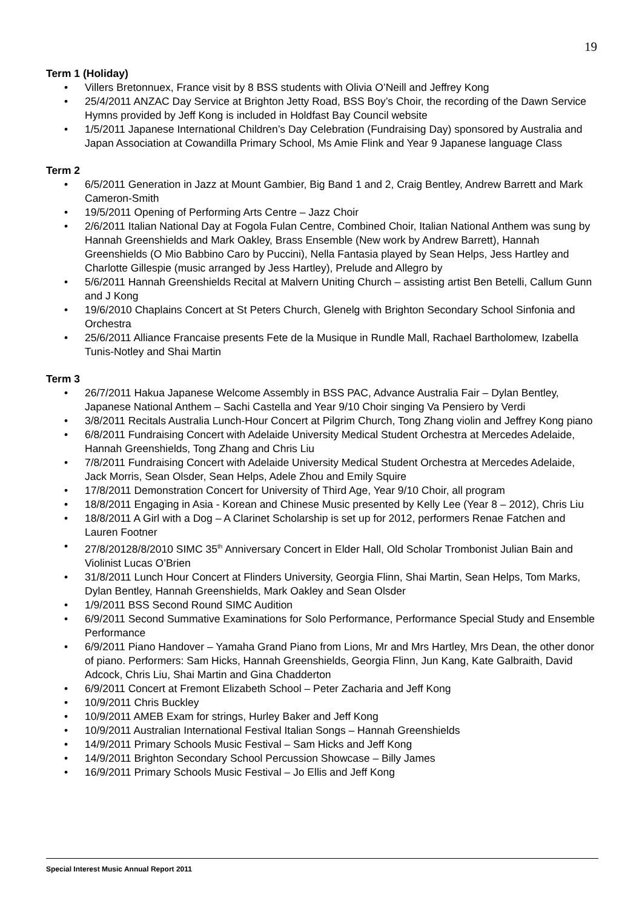19
Term 1 (Holiday)
• Villers Bretonnuex, France visit by 8 BSS students with Olivia O’Neill and Jeffrey Kong
• 25/4/2011 ANZAC Day Service at Brighton Jetty Road, BSS Boy’s Choir, the recording of the Dawn Service Hymns provided by Jeff Kong is included in Holdfast Bay Council website
• 1/5/2011 Japanese International Children’s Day Celebration (Fundraising Day) sponsored by Australia and Japan Association at Cowandilla Primary School, Ms Amie Flink and Year 9 Japanese language Class
Term 2
• 6/5/2011 Generation in Jazz at Mount Gambier, Big Band 1 and 2, Craig Bentley, Andrew Barrett and Mark Cameron-Smith
• 19/5/2011 Opening of Performing Arts Centre – Jazz Choir
• 2/6/2011 Italian National Day at Fogola Fulan Centre, Combined Choir, Italian National Anthem was sung by Hannah Greenshields and Mark Oakley, Brass Ensemble (New work by Andrew Barrett), Hannah Greenshields (O Mio Babbino Caro by Puccini), Nella Fantasia played by Sean Helps, Jess Hartley and Charlotte Gillespie (music arranged by Jess Hartley), Prelude and Allegro by
• 5/6/2011 Hannah Greenshields Recital at Malvern Uniting Church – assisting artist Ben Betelli, Callum Gunn and J Kong
• 19/6/2010 Chaplains Concert at St Peters Church, Glenelg with Brighton Secondary School Sinfonia and Orchestra
• 25/6/2011 Alliance Francaise presents Fete de la Musique in Rundle Mall, Rachael Bartholomew, Izabella Tunis-Notley and Shai Martin
Term 3
• 26/7/2011 Hakua Japanese Welcome Assembly in BSS PAC, Advance Australia Fair – Dylan Bentley, Japanese National Anthem – Sachi Castella and Year 9/10 Choir singing Va Pensiero by Verdi
• 3/8/2011 Recitals Australia Lunch-Hour Concert at Pilgrim Church, Tong Zhang violin and Jeffrey Kong piano
• 6/8/2011 Fundraising Concert with Adelaide University Medical Student Orchestra at Mercedes Adelaide, Hannah Greenshields, Tong Zhang and Chris Liu
• 7/8/2011 Fundraising Concert with Adelaide University Medical Student Orchestra at Mercedes Adelaide, Jack Morris, Sean Olsder, Sean Helps, Adele Zhou and Emily Squire
• 17/8/2011 Demonstration Concert for University of Third Age, Year 9/10 Choir, all program
• 18/8/2011 Engaging in Asia - Korean and Chinese Music presented by Kelly Lee (Year 8 – 2012), Chris Liu
• 18/8/2011 A Girl with a Dog – A Clarinet Scholarship is set up for 2012, performers Renae Fatchen and Lauren Footner
• 27/8/20128/8/2010 SIMC 35<sup>th</sup> Anniversary Concert in Elder Hall, Old Scholar Trombonist Julian Bain and Violinist Lucas O’Brien
• 31/8/2011 Lunch Hour Concert at Flinders University, Georgia Flinn, Shai Martin, Sean Helps, Tom Marks, Dylan Bentley, Hannah Greenshields, Mark Oakley and Sean Olsder
• 1/9/2011 BSS Second Round SIMC Audition
• 6/9/2011 Second Summative Examinations for Solo Performance, Performance Special Study and Ensemble Performance
• 6/9/2011 Piano Handover – Yamaha Grand Piano from Lions, Mr and Mrs Hartley, Mrs Dean, the other donor of piano. Performers: Sam Hicks, Hannah Greenshields, Georgia Flinn, Jun Kang, Kate Galbraith, David Adcock, Chris Liu, Shai Martin and Gina Chadderton
• 6/9/2011 Concert at Fremont Elizabeth School – Peter Zacharia and Jeff Kong
• 10/9/2011 Chris Buckley
• 10/9/2011 AMEB Exam for strings, Hurley Baker and Jeff Kong
• 10/9/2011 Australian International Festival Italian Songs – Hannah Greenshields
• 14/9/2011 Primary Schools Music Festival – Sam Hicks and Jeff Kong
• 14/9/2011 Brighton Secondary School Percussion Showcase – Billy James
• 16/9/2011 Primary Schools Music Festival – Jo Ellis and Jeff Kong
Special Interest Music Annual Report 2011